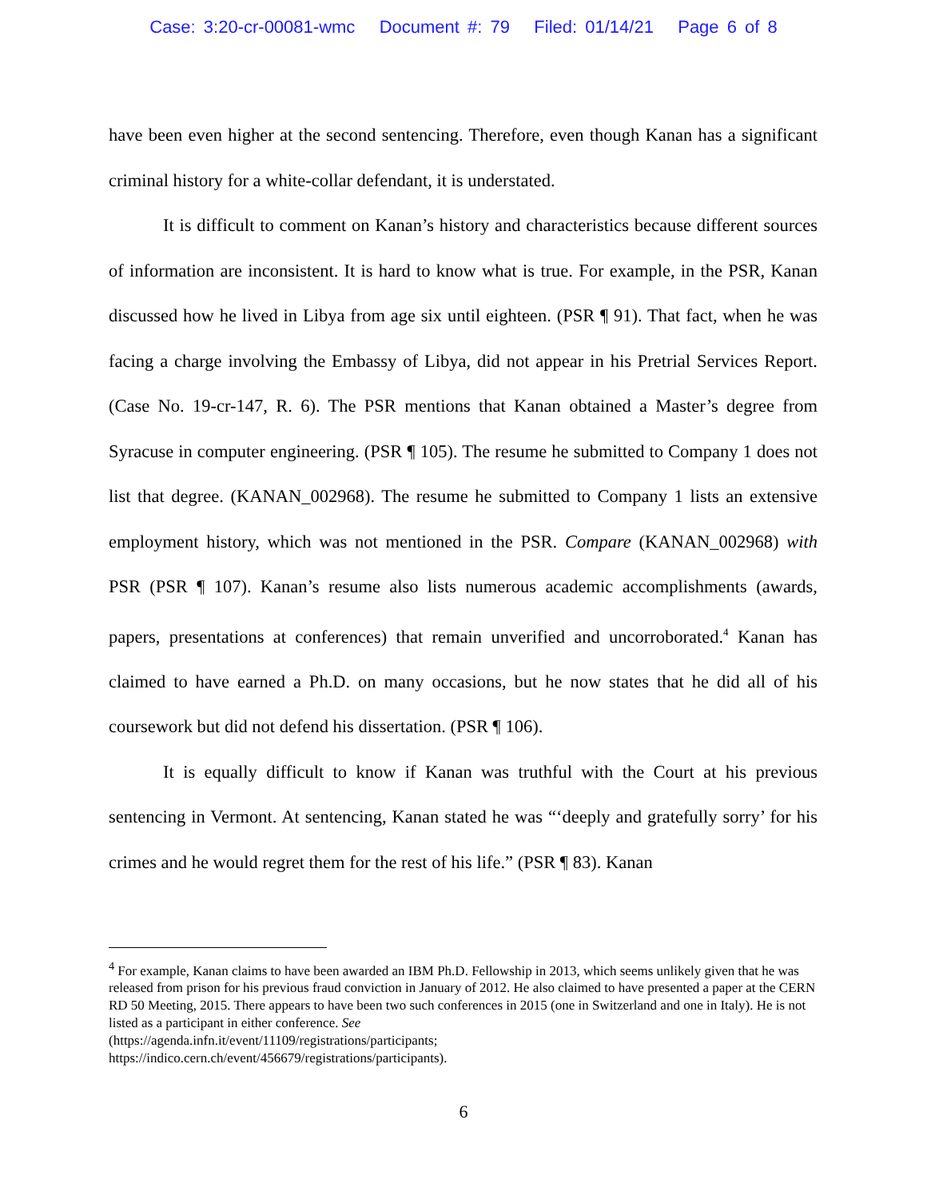Case: 3:20-cr-00081-wmc Document #: 79 Filed: 01/14/21 Page 6 of 8
have been even higher at the second sentencing. Therefore, even though Kanan has a significant criminal history for a white-collar defendant, it is understated.
It is difficult to comment on Kanan’s history and characteristics because different sources of information are inconsistent. It is hard to know what is true. For example, in the PSR, Kanan discussed how he lived in Libya from age six until eighteen. (PSR ¶ 91). That fact, when he was facing a charge involving the Embassy of Libya, did not appear in his Pretrial Services Report. (Case No. 19-cr-147, R. 6). The PSR mentions that Kanan obtained a Master’s degree from Syracuse in computer engineering. (PSR ¶ 105). The resume he submitted to Company 1 does not list that degree. (KANAN_002968). The resume he submitted to Company 1 lists an extensive employment history, which was not mentioned in the PSR. Compare (KANAN_002968) with PSR (PSR ¶ 107). Kanan’s resume also lists numerous academic accomplishments (awards, papers, presentations at conferences) that remain unverified and uncorroborated.<sup>4</sup> Kanan has claimed to have earned a Ph.D. on many occasions, but he now states that he did all of his coursework but did not defend his dissertation. (PSR ¶ 106).
It is equally difficult to know if Kanan was truthful with the Court at his previous sentencing in Vermont. At sentencing, Kanan stated he was “‘deeply and gratefully sorry’ for his crimes and he would regret them for the rest of his life.” (PSR ¶ 83). Kanan
<sup>4</sup> For example, Kanan claims to have been awarded an IBM Ph.D. Fellowship in 2013, which seems unlikely given that he was released from prison for his previous fraud conviction in January of 2012. He also claimed to have presented a paper at the CERN RD 50 Meeting, 2015. There appears to have been two such conferences in 2015 (one in Switzerland and one in Italy). He is not listed as a participant in either conference. See
(https://agenda.infn.it/event/11109/registrations/participants;
https://indico.cern.ch/event/456679/registrations/participants).
6